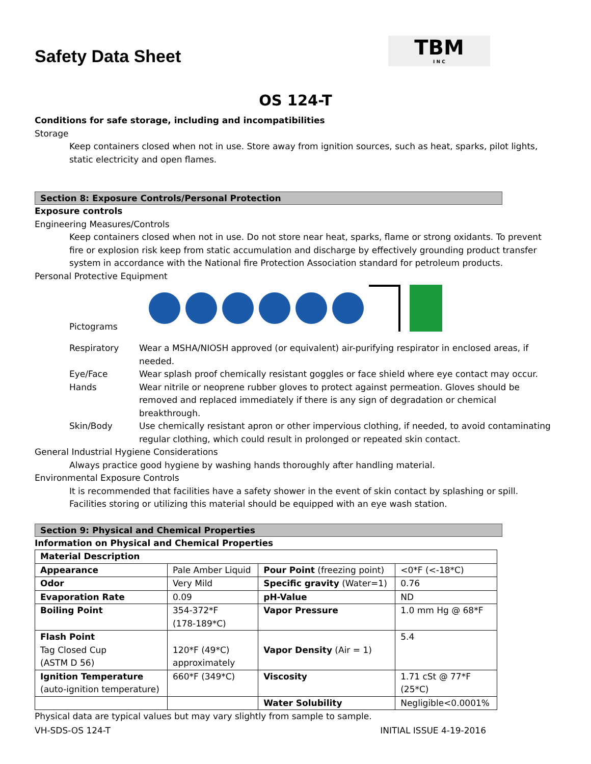Safety Data Sheet
TBM
I N C
OS 124-T
Conditions for safe storage, including and incompatibilities
Storage
Keep containers closed when not in use. Store away from ignition sources, such as heat, sparks, pilot lights, static electricity and open flames.
Section 8: Exposure Controls/Personal Protection
Exposure controls
Engineering Measures/Controls
Keep containers closed when not in use. Do not store near heat, sparks, flame or strong oxidants. To prevent fire or explosion risk keep from static accumulation and discharge by effectively grounding product transfer system in accordance with the National fire Protection Association standard for petroleum products.
Personal Protective Equipment
Pictograms
| Respiratory | Wear a MSHA/NIOSH approved (or equivalent) air-purifying respirator in enclosed areas, if needed. |
| Eye/Face | Wear splash proof chemically resistant goggles or face shield where eye contact may occur. |
| Hands | Wear nitrile or neoprene rubber gloves to protect against permeation. Gloves should be removed and replaced immediately if there is any sign of degradation or chemical breakthrough. |
| Skin/Body | Use chemically resistant apron or other impervious clothing, if needed, to avoid contaminating regular clothing, which could result in prolonged or repeated skin contact. |
General Industrial Hygiene Considerations
Always practice good hygiene by washing hands thoroughly after handling material.
Environmental Exposure Controls
It is recommended that facilities have a safety shower in the event of skin contact by splashing or spill. Facilities storing or utilizing this material should be equipped with an eye wash station.
Section 9: Physical and Chemical Properties
Information on Physical and Chemical Properties
| Material Description | | | |
| Appearance | Pale Amber Liquid | Pour Point (freezing point) | <0*F (<-18*C) |
| Odor | Very Mild | Specific gravity (Water=1) | 0.76 |
| Evaporation Rate | 0.09 | pH-Value | ND |
| Boiling Point | 354-372*F (178-189*C) | Vapor Pressure | 1.0 mm Hg @ 68*F |
| Flash Point Tag Closed Cup (ASTM D 56) | 120*F (49*C) approximately | Vapor Density (Air = 1) | 5.4 |
| Ignition Temperature (auto-ignition temperature) | 660*F (349*C) | Viscosity | 1.71 cSt @ 77*F (25*C) |
| | | Water Solubility | Negligible<0.0001% |
Physical data are typical values but may vary slightly from sample to sample.
VH-SDS-OS 124-T INITIAL ISSUE 4-19-2016